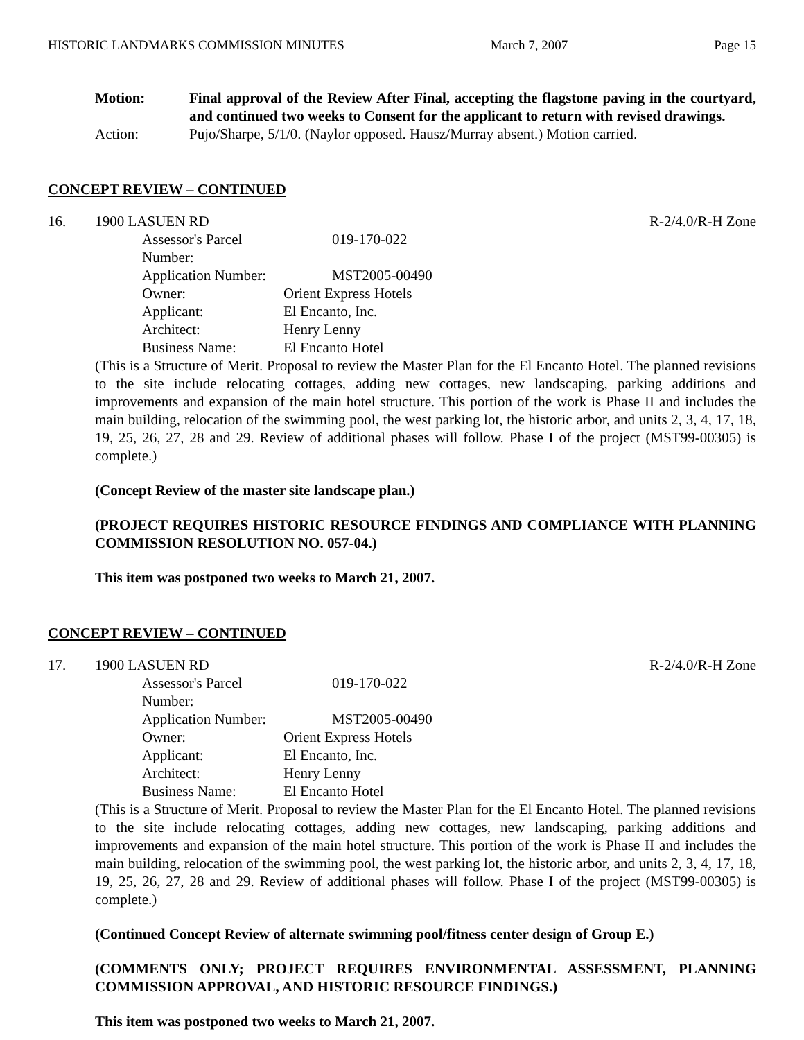HISTORIC LANDMARKS COMMISSION MINUTES March 7, 2007 Page 15
Motion: Final approval of the Review After Final, accepting the flagstone paving in the courtyard, and continued two weeks to Consent for the applicant to return with revised drawings.
Action: Pujo/Sharpe, 5/1/0. (Naylor opposed. Hausz/Murray absent.) Motion carried.
CONCEPT REVIEW – CONTINUED
16. 1900 LASUEN RD R-2/4.0/R-H Zone
Assessor's Parcel Number: 019-170-022 Application Number: MST2005-00490 Owner: Orient Express Hotels Applicant: El Encanto, Inc. Architect: Henry Lenny Business Name: El Encanto Hotel
(This is a Structure of Merit. Proposal to review the Master Plan for the El Encanto Hotel. The planned revisions to the site include relocating cottages, adding new cottages, new landscaping, parking additions and improvements and expansion of the main hotel structure. This portion of the work is Phase II and includes the main building, relocation of the swimming pool, the west parking lot, the historic arbor, and units 2, 3, 4, 17, 18, 19, 25, 26, 27, 28 and 29. Review of additional phases will follow. Phase I of the project (MST99-00305) is complete.)
(Concept Review of the master site landscape plan.)
(PROJECT REQUIRES HISTORIC RESOURCE FINDINGS AND COMPLIANCE WITH PLANNING COMMISSION RESOLUTION NO. 057-04.)
This item was postponed two weeks to March 21, 2007.
CONCEPT REVIEW – CONTINUED
17. 1900 LASUEN RD R-2/4.0/R-H Zone
Assessor's Parcel Number: 019-170-022 Application Number: MST2005-00490 Owner: Orient Express Hotels Applicant: El Encanto, Inc. Architect: Henry Lenny Business Name: El Encanto Hotel
(This is a Structure of Merit. Proposal to review the Master Plan for the El Encanto Hotel. The planned revisions to the site include relocating cottages, adding new cottages, new landscaping, parking additions and improvements and expansion of the main hotel structure. This portion of the work is Phase II and includes the main building, relocation of the swimming pool, the west parking lot, the historic arbor, and units 2, 3, 4, 17, 18, 19, 25, 26, 27, 28 and 29. Review of additional phases will follow. Phase I of the project (MST99-00305) is complete.)
(Continued Concept Review of alternate swimming pool/fitness center design of Group E.)
(COMMENTS ONLY; PROJECT REQUIRES ENVIRONMENTAL ASSESSMENT, PLANNING COMMISSION APPROVAL, AND HISTORIC RESOURCE FINDINGS.)
This item was postponed two weeks to March 21, 2007.